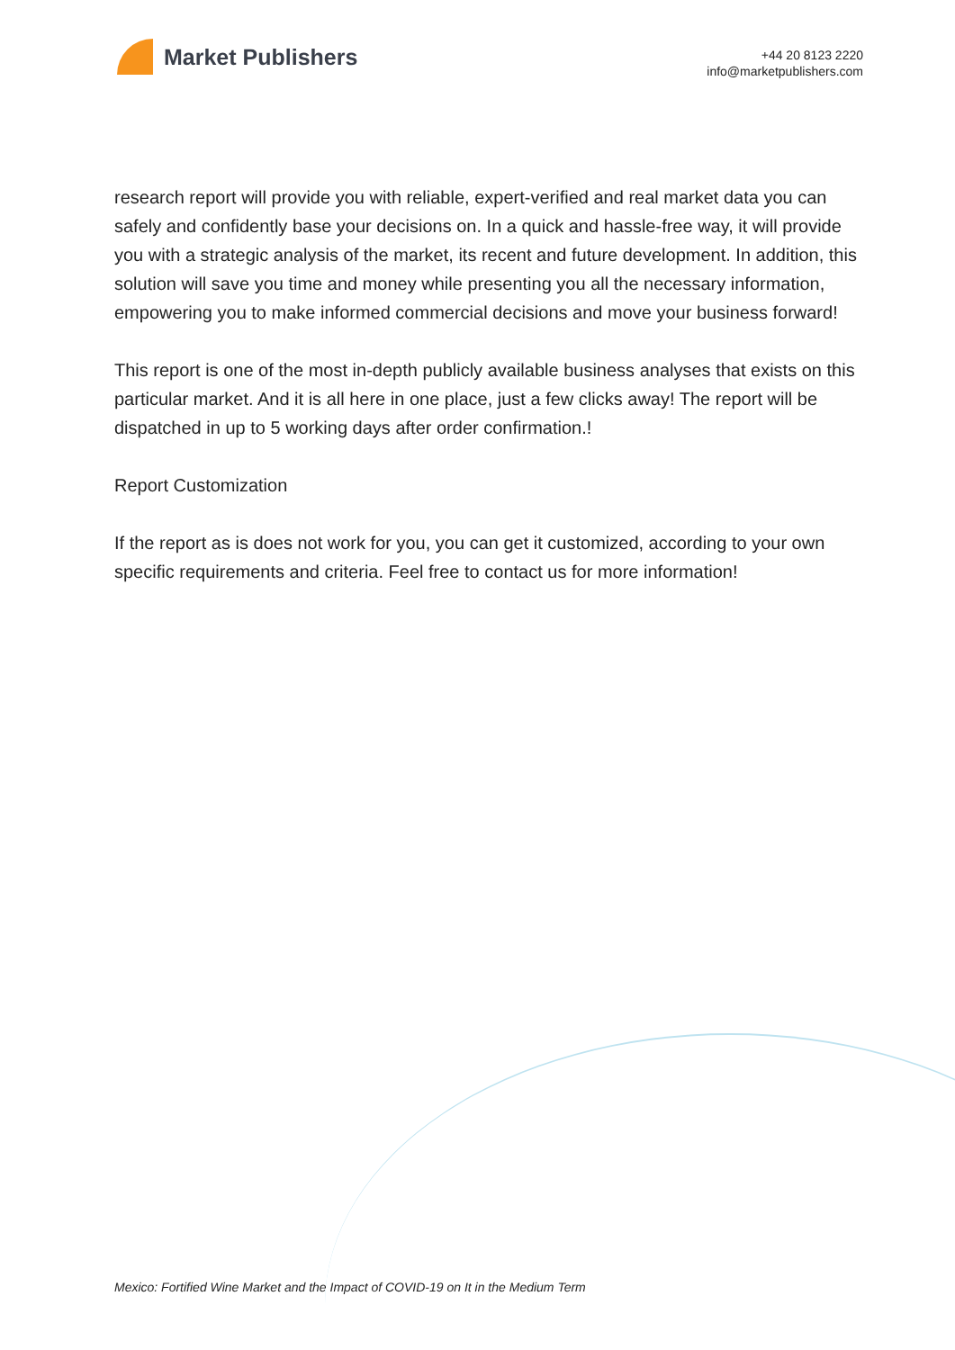Market Publishers
+44 20 8123 2220
info@marketpublishers.com
research report will provide you with reliable, expert-verified and real market data you can safely and confidently base your decisions on. In a quick and hassle-free way, it will provide you with a strategic analysis of the market, its recent and future development. In addition, this solution will save you time and money while presenting you all the necessary information, empowering you to make informed commercial decisions and move your business forward!
This report is one of the most in-depth publicly available business analyses that exists on this particular market. And it is all here in one place, just a few clicks away! The report will be dispatched in up to 5 working days after order confirmation.!
Report Customization
If the report as is does not work for you, you can get it customized, according to your own specific requirements and criteria. Feel free to contact us for more information!
Mexico: Fortified Wine Market and the Impact of COVID-19 on It in the Medium Term